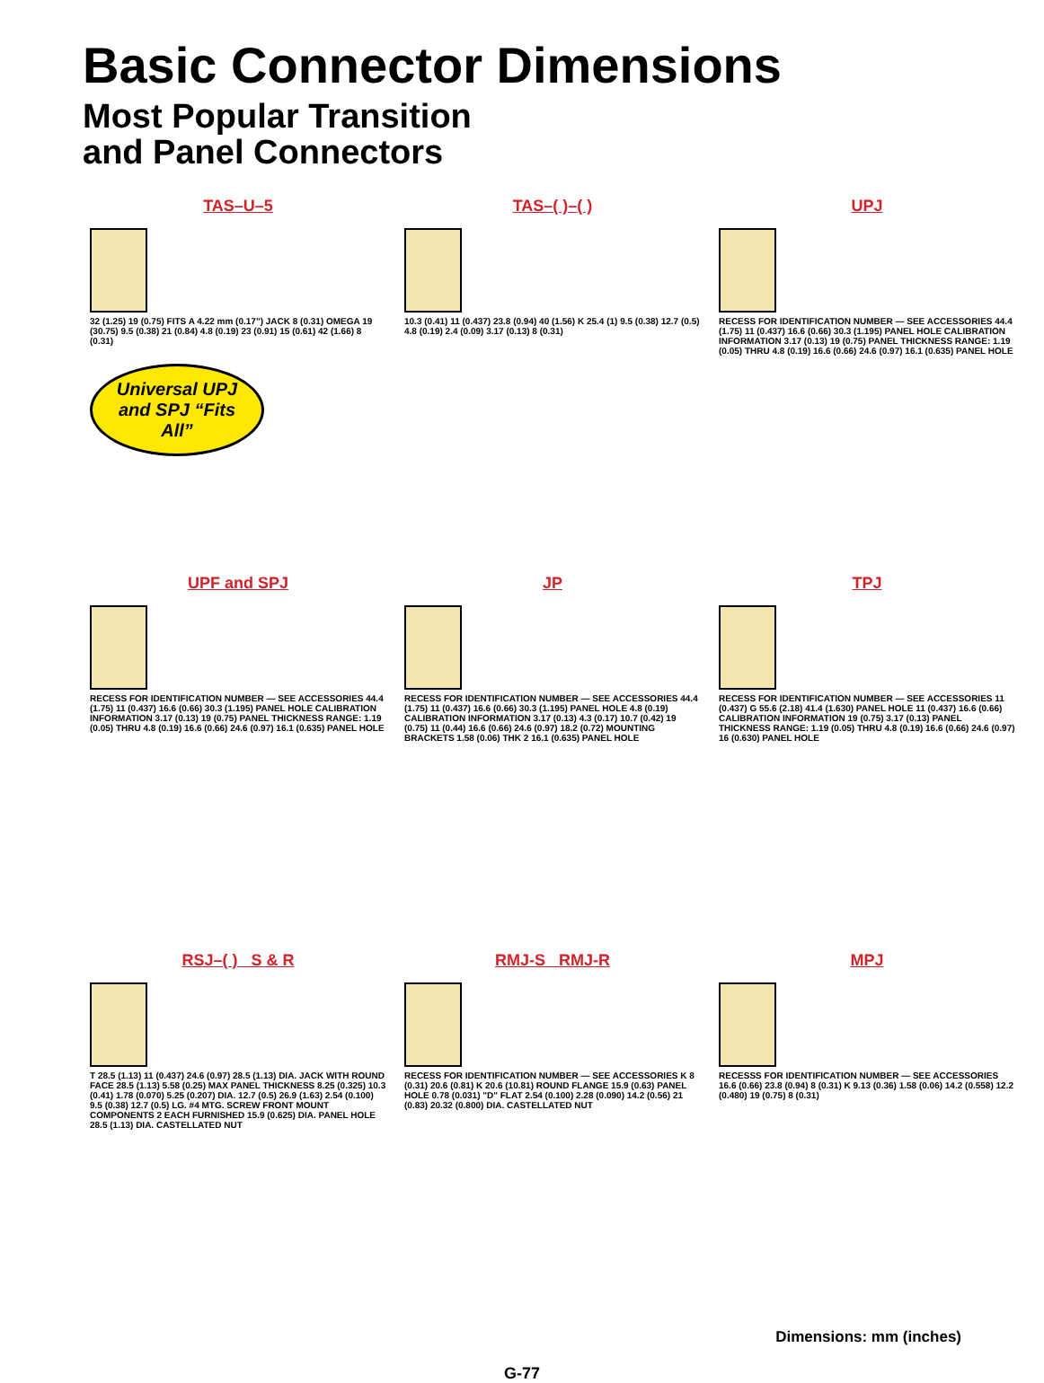Basic Connector Dimensions
Most Popular Transition
and Panel Connectors
TAS–U–5
32 (1.25) 19 (0.75) FITS A 4.22 mm (0.17") JACK 8 (0.31) OMEGA 19 (30.75) 9.5 (0.38) 21 (0.84) 4.8 (0.19) 23 (0.91) 15 (0.61) 42 (1.66) 8 (0.31)
Universal UPJ and SPJ “Fits All”
TAS–( )–( )
10.3 (0.41) 11 (0.437) 23.8 (0.94) 40 (1.56) K 25.4 (1) 9.5 (0.38) 12.7 (0.5) 4.8 (0.19) 2.4 (0.09) 3.17 (0.13) 8 (0.31)
UPJ
RECESS FOR IDENTIFICATION NUMBER — SEE ACCESSORIES 44.4 (1.75) 11 (0.437) 16.6 (0.66) 30.3 (1.195) PANEL HOLE CALIBRATION INFORMATION 3.17 (0.13) 19 (0.75) PANEL THICKNESS RANGE: 1.19 (0.05) THRU 4.8 (0.19) 16.6 (0.66) 24.6 (0.97) 16.1 (0.635) PANEL HOLE
UPF and SPJ
RECESS FOR IDENTIFICATION NUMBER — SEE ACCESSORIES 44.4 (1.75) 11 (0.437) 16.6 (0.66) 30.3 (1.195) PANEL HOLE CALIBRATION INFORMATION 3.17 (0.13) 19 (0.75) PANEL THICKNESS RANGE: 1.19 (0.05) THRU 4.8 (0.19) 16.6 (0.66) 24.6 (0.97) 16.1 (0.635) PANEL HOLE
JP
RECESS FOR IDENTIFICATION NUMBER — SEE ACCESSORIES 44.4 (1.75) 11 (0.437) 16.6 (0.66) 30.3 (1.195) PANEL HOLE 4.8 (0.19) CALIBRATION INFORMATION 3.17 (0.13) 4.3 (0.17) 10.7 (0.42) 19 (0.75) 11 (0.44) 16.6 (0.66) 24.6 (0.97) 18.2 (0.72) MOUNTING BRACKETS 1.58 (0.06) THK 2 16.1 (0.635) PANEL HOLE
TPJ
RECESS FOR IDENTIFICATION NUMBER — SEE ACCESSORIES 11 (0.437) G 55.6 (2.18) 41.4 (1.630) PANEL HOLE 11 (0.437) 16.6 (0.66) CALIBRATION INFORMATION 19 (0.75) 3.17 (0.13) PANEL THICKNESS RANGE: 1.19 (0.05) THRU 4.8 (0.19) 16.6 (0.66) 24.6 (0.97) 16 (0.630) PANEL HOLE
RSJ–( ) S & R
T 28.5 (1.13) 11 (0.437) 24.6 (0.97) 28.5 (1.13) DIA. JACK WITH ROUND FACE 28.5 (1.13) 5.58 (0.25) MAX PANEL THICKNESS 8.25 (0.325) 10.3 (0.41) 1.78 (0.070) 5.25 (0.207) DIA. 12.7 (0.5) 26.9 (1.63) 2.54 (0.100) 9.5 (0.38) 12.7 (0.5) LG. #4 MTG. SCREW FRONT MOUNT COMPONENTS 2 EACH FURNISHED 15.9 (0.625) DIA. PANEL HOLE 28.5 (1.13) DIA. CASTELLATED NUT
RMJ-S RMJ-R
RECESS FOR IDENTIFICATION NUMBER — SEE ACCESSORIES K 8 (0.31) 20.6 (0.81) K 20.6 (10.81) ROUND FLANGE 15.9 (0.63) PANEL HOLE 0.78 (0.031) "D" FLAT 2.54 (0.100) 2.28 (0.090) 14.2 (0.56) 21 (0.83) 20.32 (0.800) DIA. CASTELLATED NUT
MPJ
RECESSS FOR IDENTIFICATION NUMBER — SEE ACCESSORIES 16.6 (0.66) 23.8 (0.94) 8 (0.31) K 9.13 (0.36) 1.58 (0.06) 14.2 (0.558) 12.2 (0.480) 19 (0.75) 8 (0.31)
Dimensions: mm (inches)
G-77